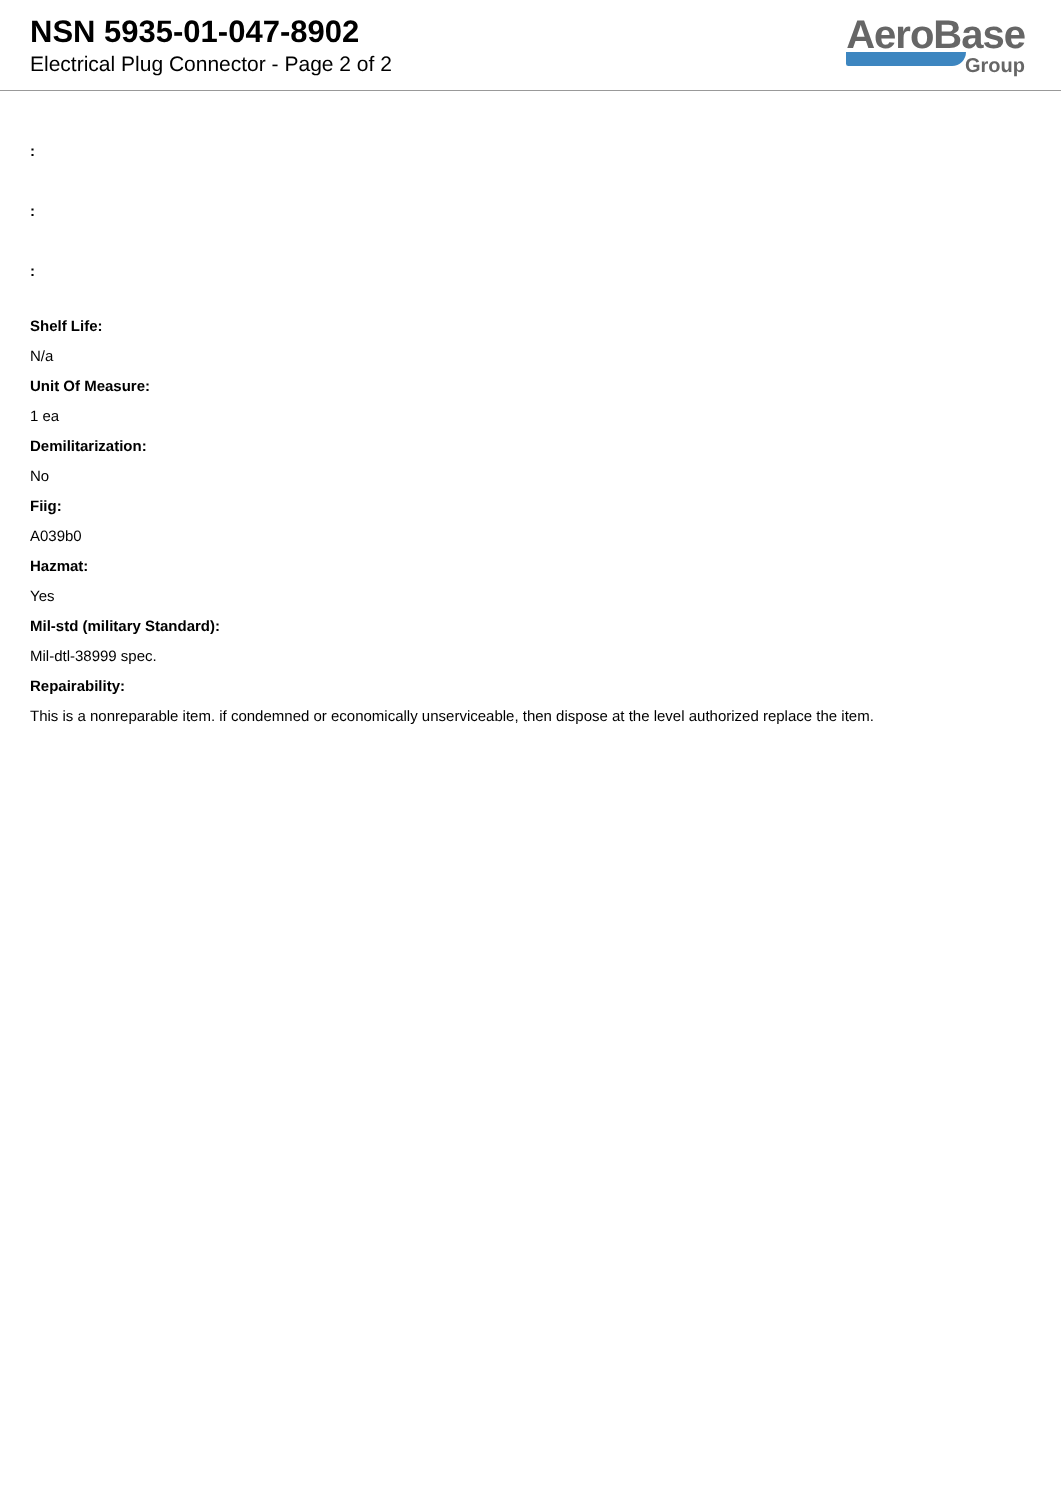NSN 5935-01-047-8902
Electrical Plug Connector - Page 2 of 2
AeroBase
Group
:
:
:
Shelf Life:
N/a
Unit Of Measure:
1 ea
Demilitarization:
No
Fiig:
A039b0
Hazmat:
Yes
Mil-std (military Standard):
Mil-dtl-38999 spec.
Repairability:
This is a nonreparable item. if condemned or economically unserviceable, then dispose at the level authorized replace the item.